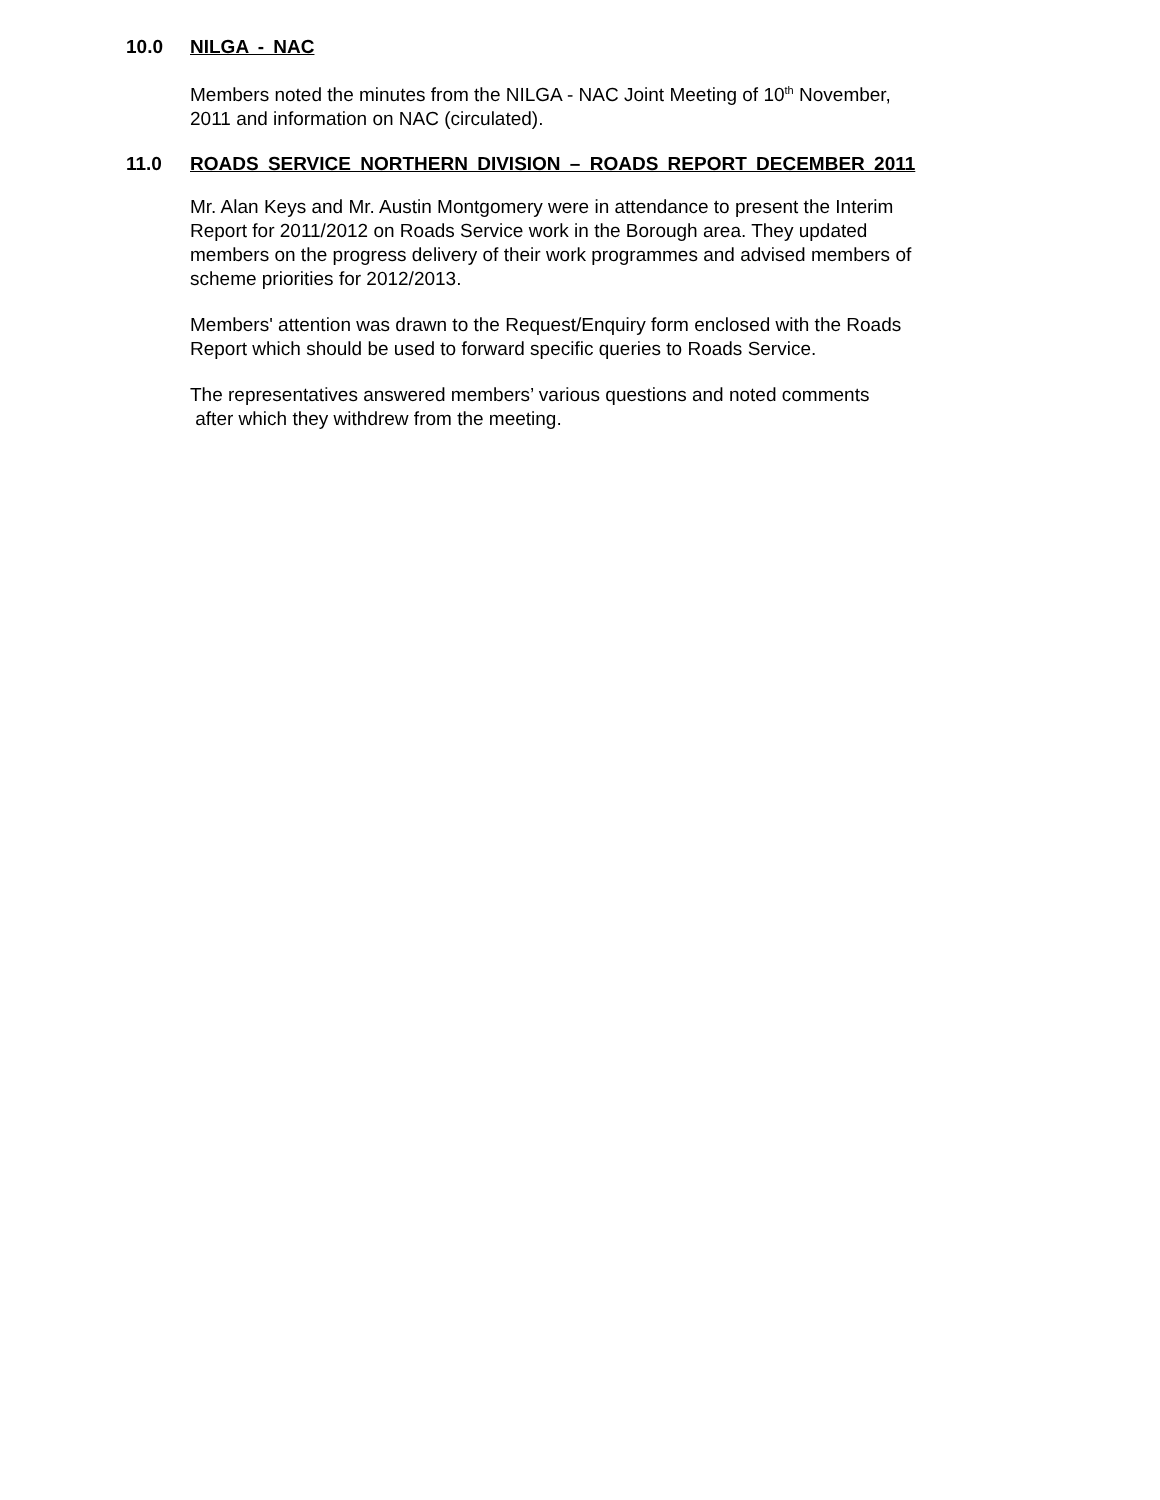10.0 NILGA - NAC
Members noted the minutes from the NILGA - NAC Joint Meeting of 10<sup>th</sup> November,
2011 and information on NAC (circulated).
11.0 ROADS SERVICE NORTHERN DIVISION – ROADS REPORT DECEMBER 2011
Mr. Alan Keys and Mr. Austin Montgomery were in attendance to present the Interim
Report for 2011/2012 on Roads Service work in the Borough area. They updated
members on the progress delivery of their work programmes and advised members of
scheme priorities for 2012/2013.
Members' attention was drawn to the Request/Enquiry form enclosed with the Roads
Report which should be used to forward specific queries to Roads Service.
The representatives answered members’ various questions and noted comments
after which they withdrew from the meeting.